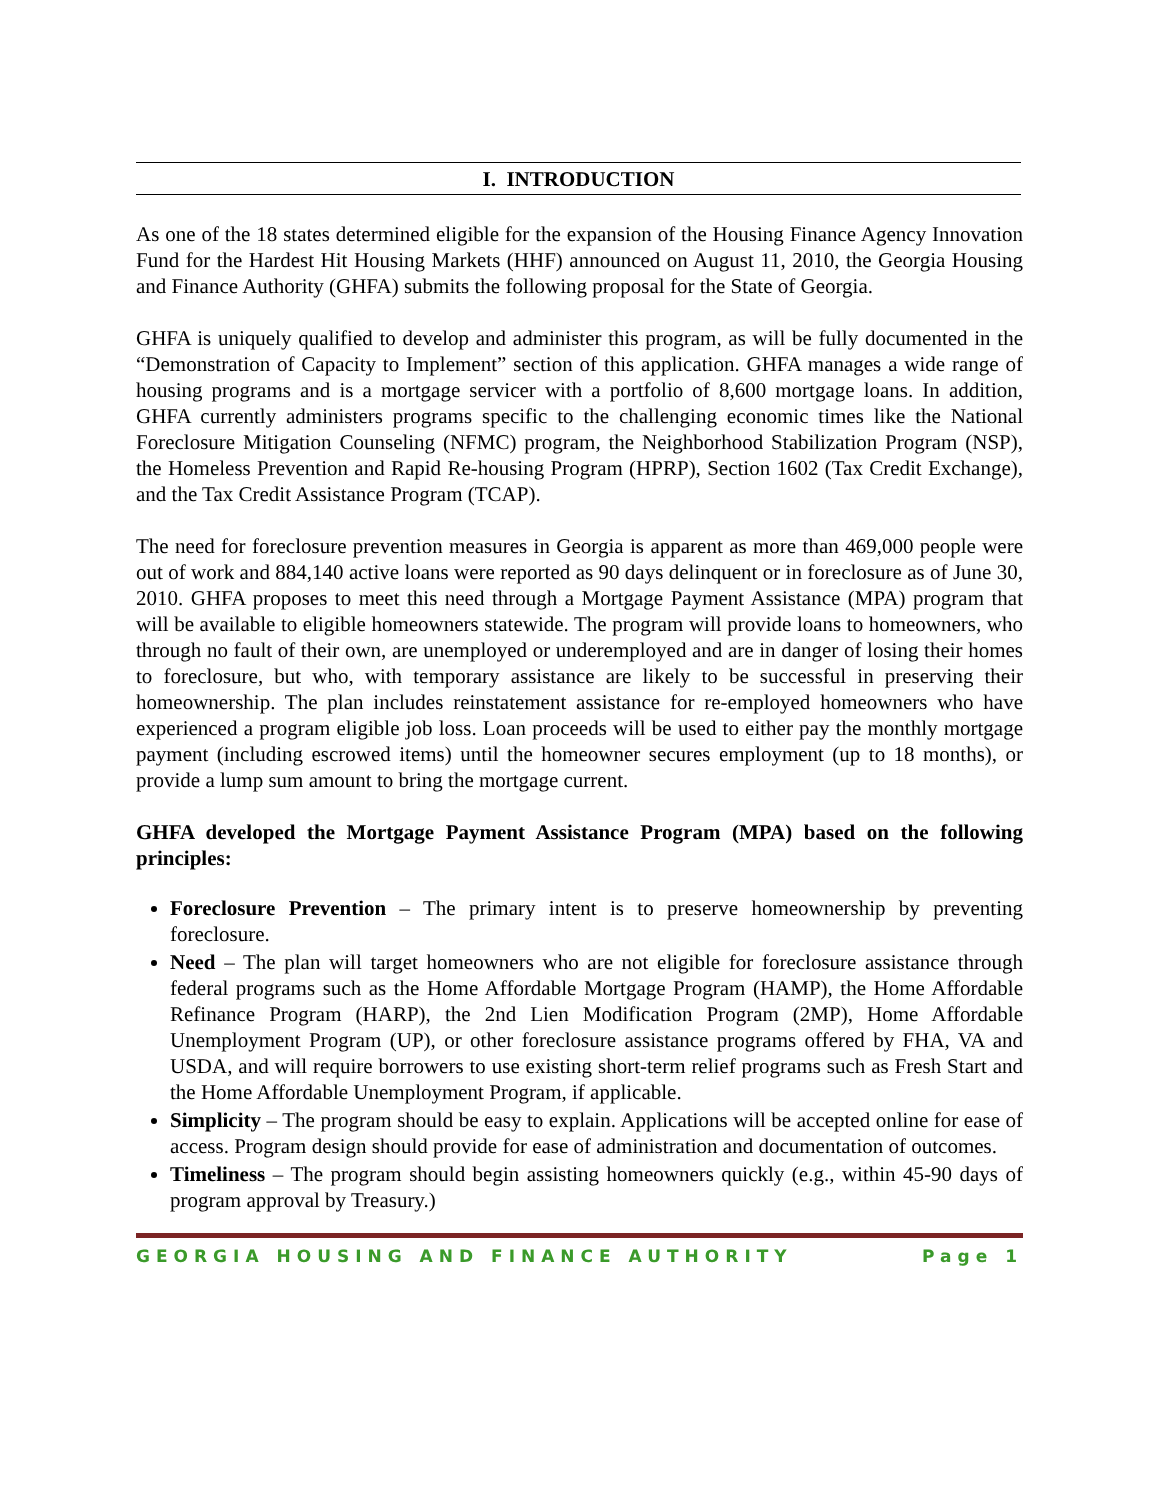I. INTRODUCTION
As one of the 18 states determined eligible for the expansion of the Housing Finance Agency Innovation Fund for the Hardest Hit Housing Markets (HHF) announced on August 11, 2010, the Georgia Housing and Finance Authority (GHFA) submits the following proposal for the State of Georgia.
GHFA is uniquely qualified to develop and administer this program, as will be fully documented in the “Demonstration of Capacity to Implement” section of this application. GHFA manages a wide range of housing programs and is a mortgage servicer with a portfolio of 8,600 mortgage loans. In addition, GHFA currently administers programs specific to the challenging economic times like the National Foreclosure Mitigation Counseling (NFMC) program, the Neighborhood Stabilization Program (NSP), the Homeless Prevention and Rapid Re-housing Program (HPRP), Section 1602 (Tax Credit Exchange), and the Tax Credit Assistance Program (TCAP).
The need for foreclosure prevention measures in Georgia is apparent as more than 469,000 people were out of work and 884,140 active loans were reported as 90 days delinquent or in foreclosure as of June 30, 2010. GHFA proposes to meet this need through a Mortgage Payment Assistance (MPA) program that will be available to eligible homeowners statewide. The program will provide loans to homeowners, who through no fault of their own, are unemployed or underemployed and are in danger of losing their homes to foreclosure, but who, with temporary assistance are likely to be successful in preserving their homeownership. The plan includes reinstatement assistance for re-employed homeowners who have experienced a program eligible job loss. Loan proceeds will be used to either pay the monthly mortgage payment (including escrowed items) until the homeowner secures employment (up to 18 months), or provide a lump sum amount to bring the mortgage current.
GHFA developed the Mortgage Payment Assistance Program (MPA) based on the following principles:
Foreclosure Prevention – The primary intent is to preserve homeownership by preventing foreclosure.
Need – The plan will target homeowners who are not eligible for foreclosure assistance through federal programs such as the Home Affordable Mortgage Program (HAMP), the Home Affordable Refinance Program (HARP), the 2nd Lien Modification Program (2MP), Home Affordable Unemployment Program (UP), or other foreclosure assistance programs offered by FHA, VA and USDA, and will require borrowers to use existing short-term relief programs such as Fresh Start and the Home Affordable Unemployment Program, if applicable.
Simplicity – The program should be easy to explain. Applications will be accepted online for ease of access. Program design should provide for ease of administration and documentation of outcomes.
Timeliness – The program should begin assisting homeowners quickly (e.g., within 45-90 days of program approval by Treasury.)
GEORGIA HOUSING AND FINANCE AUTHORITY Page 1